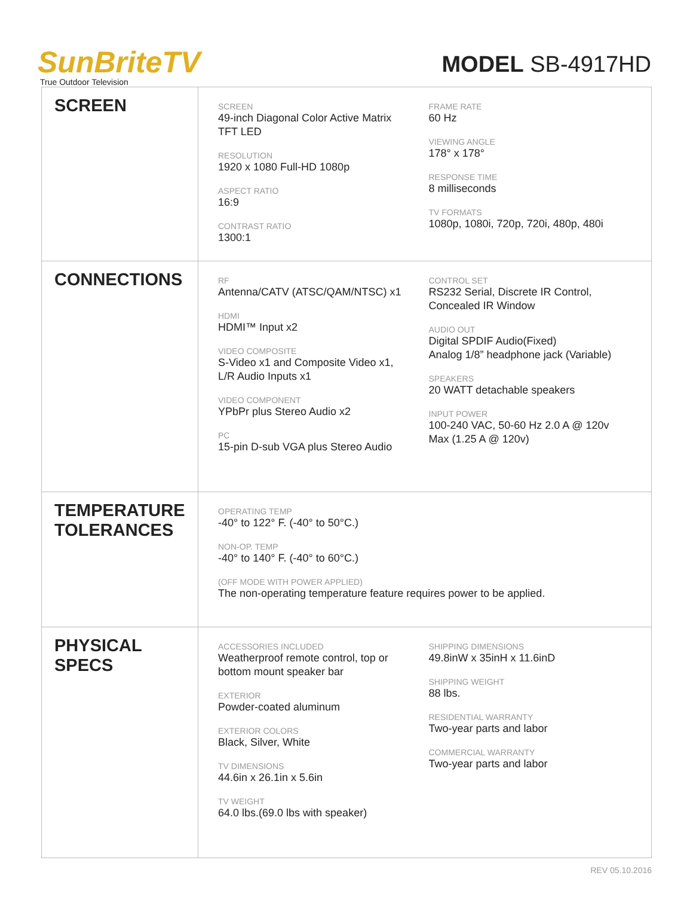SunBriteTV
True Outdoor Television
MODEL SB-4917HD
| SCREEN | SCREEN 49-inch Diagonal Color Active Matrix TFT LED RESOLUTION 1920 x 1080 Full-HD 1080p ASPECT RATIO 16:9 CONTRAST RATIO 1300:1 FRAME RATE 60 Hz VIEWING ANGLE 178° x 178° RESPONSE TIME 8 milliseconds TV FORMATS 1080p, 1080i, 720p, 720i, 480p, 480i |
| CONNECTIONS | RF Antenna/CATV (ATSC/QAM/NTSC) x1 HDMI HDMI™ Input x2 VIDEO COMPOSITE S-Video x1 and Composite Video x1, L/R Audio Inputs x1 VIDEO COMPONENT YPbPr plus Stereo Audio x2 PC 15-pin D-sub VGA plus Stereo Audio CONTROL SET RS232 Serial, Discrete IR Control, Concealed IR Window AUDIO OUT Digital SPDIF Audio(Fixed) Analog 1/8” headphone jack (Variable) SPEAKERS 20 WATT detachable speakers INPUT POWER 100-240 VAC, 50-60 Hz 2.0 A @ 120v Max (1.25 A @ 120v) |
| TEMPERATURE TOLERANCES | OPERATING TEMP -40° to 122° F. (-40° to 50°C.) NON-OP. TEMP -40° to 140° F. (-40° to 60°C.) (OFF MODE WITH POWER APPLIED) The non-operating temperature feature requires power to be applied. |
| PHYSICAL SPECS | ACCESSORIES INCLUDED Weatherproof remote control, top or bottom mount speaker bar EXTERIOR Powder-coated aluminum EXTERIOR COLORS Black, Silver, White TV DIMENSIONS 44.6in x 26.1in x 5.6in TV WEIGHT 64.0 lbs.(69.0 lbs with speaker) SHIPPING DIMENSIONS 49.8inW x 35inH x 11.6inD SHIPPING WEIGHT 88 lbs. RESIDENTIAL WARRANTY Two-year parts and labor COMMERCIAL WARRANTY Two-year parts and labor |
REV 05.10.2016